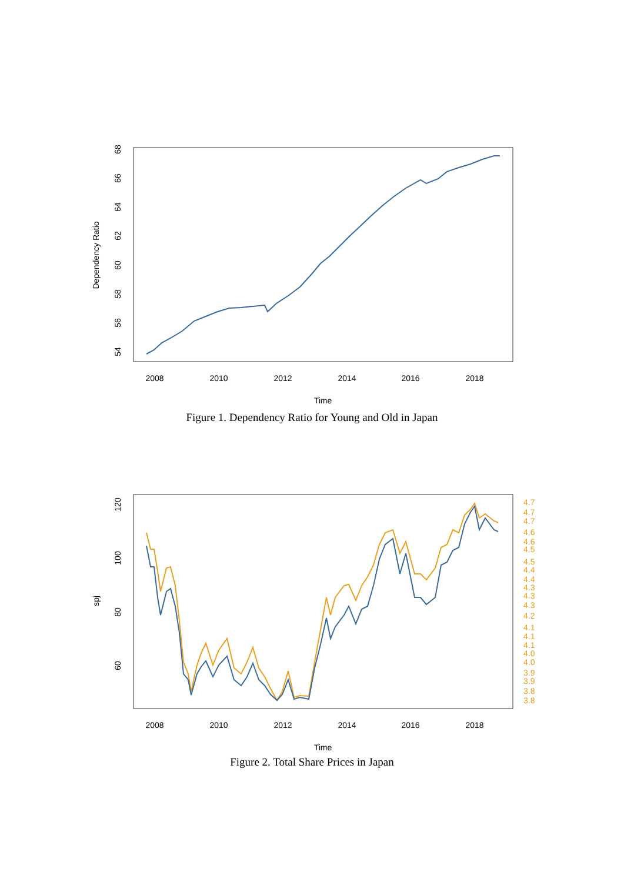Dependency Ratio
68
66
64
62
60
58
56
54
2008
2010
2012
2014
2016
2018
Time
Figure 1. Dependency Ratio for Young and Old in Japan
spj
120
100
80
60
2008
2010
2012
2014
2016
2018
Time
4.7
4.7
4.7
4.6
4.6
4.5
4.5
4.4
4.4
4.3
4.3
4.3
4.2
4.1
4.1
4.1
4.0
4.0
3.9
3.9
3.8
3.8
Figure 2. Total Share Prices in Japan